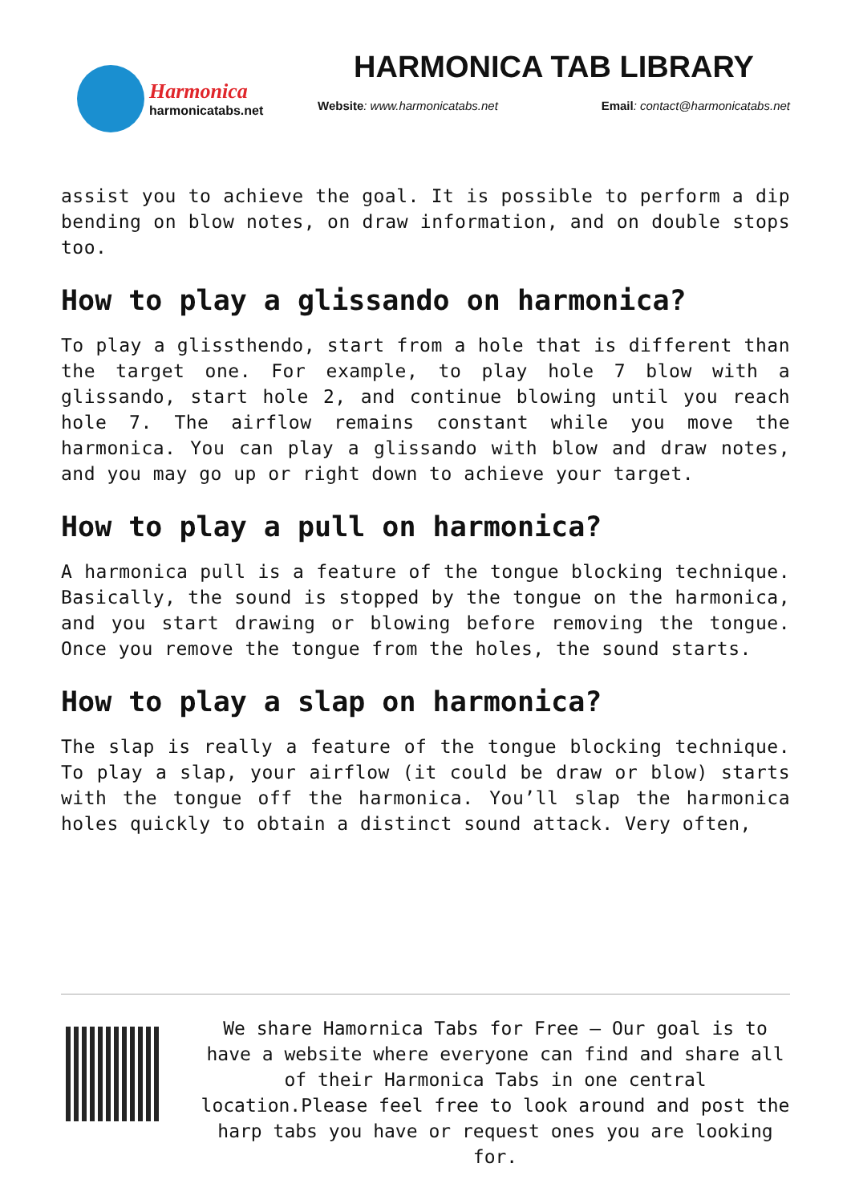Harmonica
harmonicatabs.net
HARMONICA TAB LIBRARY
Website: www.harmonicatabs.net Email: contact@harmonicatabs.net
assist you to achieve the goal. It is possible to perform a dip bending on blow notes, on draw information, and on double stops too.
How to play a glissando on harmonica?
To play a glissthendo, start from a hole that is different than the target one. For example, to play hole 7 blow with a glissando, start hole 2, and continue blowing until you reach hole 7. The airflow remains constant while you move the harmonica. You can play a glissando with blow and draw notes, and you may go up or right down to achieve your target.
How to play a pull on harmonica?
A harmonica pull is a feature of the tongue blocking technique. Basically, the sound is stopped by the tongue on the harmonica, and you start drawing or blowing before removing the tongue. Once you remove the tongue from the holes, the sound starts.
How to play a slap on harmonica?
The slap is really a feature of the tongue blocking technique. To play a slap, your airflow (it could be draw or blow) starts with the tongue off the harmonica. You’ll slap the harmonica holes quickly to obtain a distinct sound attack. Very often,
We share Hamornica Tabs for Free – Our goal is to have a website where everyone can find and share all of their Harmonica Tabs in one central location.Please feel free to look around and post the harp tabs you have or request ones you are looking for.